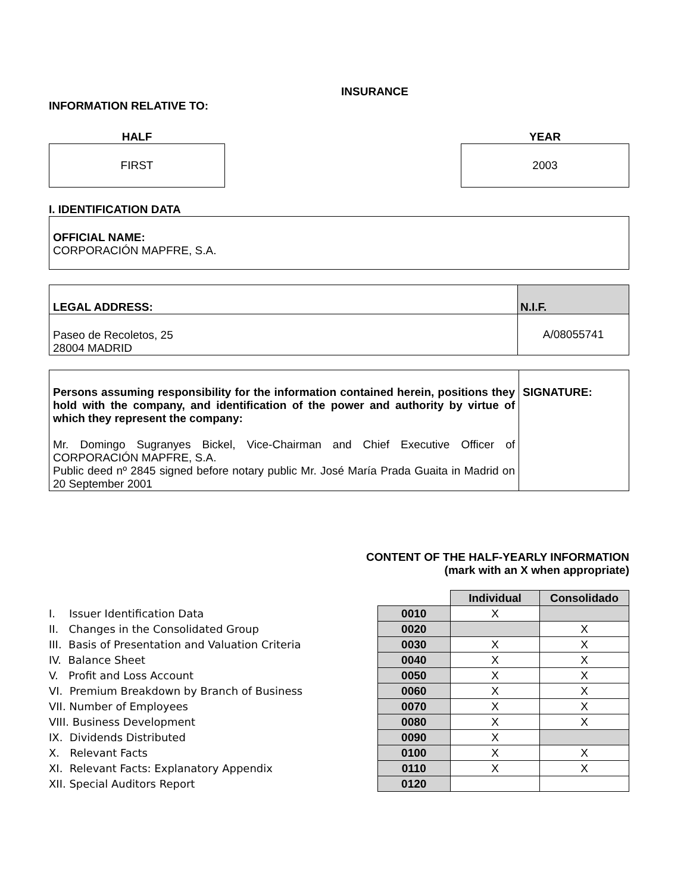INSURANCE
INFORMATION RELATIVE TO:
HALF
FIRST
YEAR
2003
I. IDENTIFICATION DATA
OFFICIAL NAME:
CORPORACIÓN MAPFRE, S.A.
| LEGAL ADDRESS: | N.I.F. |
| --- | --- |
| Paseo de Recoletos, 25 28004 MADRID | A/08055741 |
| Persons assuming responsibility for the information contained herein, positions they hold with the company, and identification of the power and authority by virtue of which they represent the company: Mr. Domingo Sugranyes Bickel, Vice-Chairman and Chief Executive Officer of CORPORACIÓN MAPFRE, S.A. Public deed nº 2845 signed before notary public Mr. José María Prada Guaita in Madrid on 20 September 2001 | SIGNATURE: |
CONTENT OF THE HALF-YEARLY INFORMATION
(mark with an X when appropriate)
I. Issuer Identification Data
II. Changes in the Consolidated Group
III. Basis of Presentation and Valuation Criteria
IV. Balance Sheet
V. Profit and Loss Account
VI. Premium Breakdown by Branch of Business
VII. Number of Employees
VIII. Business Development
IX. Dividends Distributed
X. Relevant Facts
XI. Relevant Facts: Explanatory Appendix
XII. Special Auditors Report
| | Individual | Consolidado |
| 0010 | X | |
| 0020 | | X |
| 0030 | X | X |
| 0040 | X | X |
| 0050 | X | X |
| 0060 | X | X |
| 0070 | X | X |
| 0080 | X | X |
| 0090 | X | |
| 0100 | X | X |
| 0110 | X | X |
| 0120 | | |